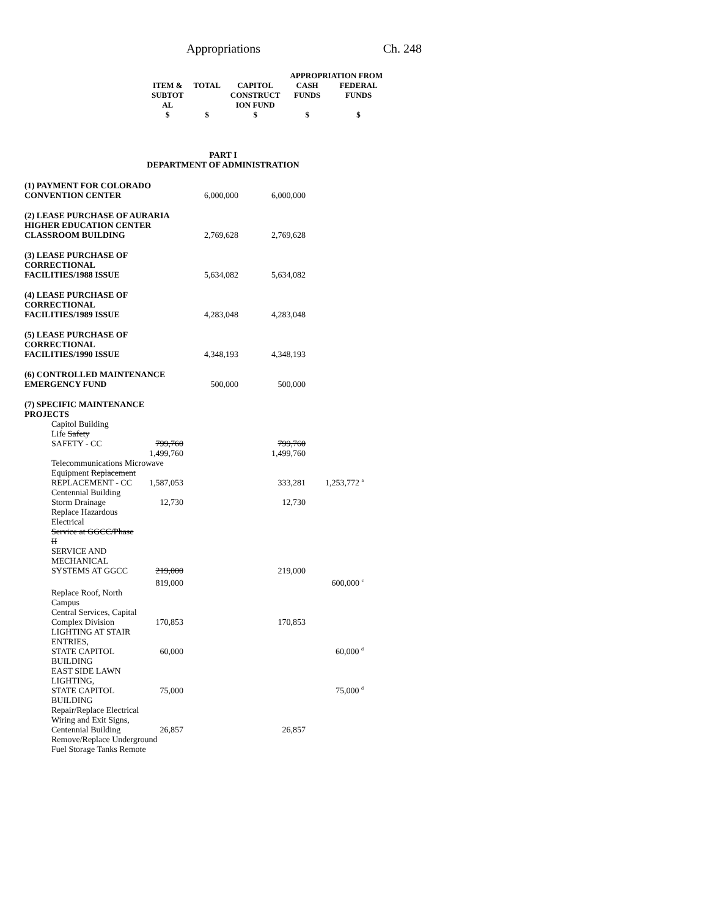Appropriations Ch. 248
| | | | APPROPRIATION FROM | |
| --- | --- | --- | --- | --- |
| ITEM & SUBTOT AL | TOTAL | CAPITOL CONSTRUCT ION FUND | CASH FUNDS | FEDERAL FUNDS |
| $ | $ | $ | $ | $ |
PART I
DEPARTMENT OF ADMINISTRATION
| (1) PAYMENT FOR COLORADO CONVENTION CENTER | | 6,000,000 | 6,000,000 | |
| (2) LEASE PURCHASE OF AURARIA HIGHER EDUCATION CENTER CLASSROOM BUILDING | | 2,769,628 | 2,769,628 | |
| (3) LEASE PURCHASE OF CORRECTIONAL FACILITIES/1988 ISSUE | | 5,634,082 | 5,634,082 | |
| (4) LEASE PURCHASE OF CORRECTIONAL FACILITIES/1989 ISSUE | | 4,283,048 | 4,283,048 | |
| (5) LEASE PURCHASE OF CORRECTIONAL FACILITIES/1990 ISSUE | | 4,348,193 | 4,348,193 | |
| (6) CONTROLLED MAINTENANCE EMERGENCY FUND | | 500,000 | 500,000 | |
| (7) SPECIFIC MAINTENANCE PROJECTS | | | | |
| Capitol Building Life Safety SAFETY - CC | 799,760 | | 799,760 | |
| | 1,499,760 | | 1,499,760 | |
| Telecommunications Microwave | | | | |
| Equipment Replacement REPLACEMENT - CC | 1,587,053 | | 333,281 | 1,253,772 <sup>a</sup> |
| Centennial Building Storm Drainage | 12,730 | | 12,730 | |
| Replace Hazardous Electrical Service at GGCC/Phase II SERVICE AND MECHANICAL SYSTEMS AT GGCC | 219,000 | | 219,000 | |
| | 819,000 | | | 600,000 <sup>c</sup> |
| Replace Roof, North Campus Central Services, Capital Complex Division | 170,853 | | 170,853 | |
| LIGHTING AT STAIR ENTRIES, STATE CAPITOL | 60,000 | | | 60,000 <sup>d</sup> |
| BUILDING EAST SIDE LAWN LIGHTING, STATE CAPITOL | 75,000 | | | 75,000 <sup>d</sup> |
| BUILDING Repair/Replace Electrical Wiring and Exit Signs, Centennial Building | 26,857 | | 26,857 | |
| Remove/Replace Underground Fuel Storage Tanks Remote | | | | |